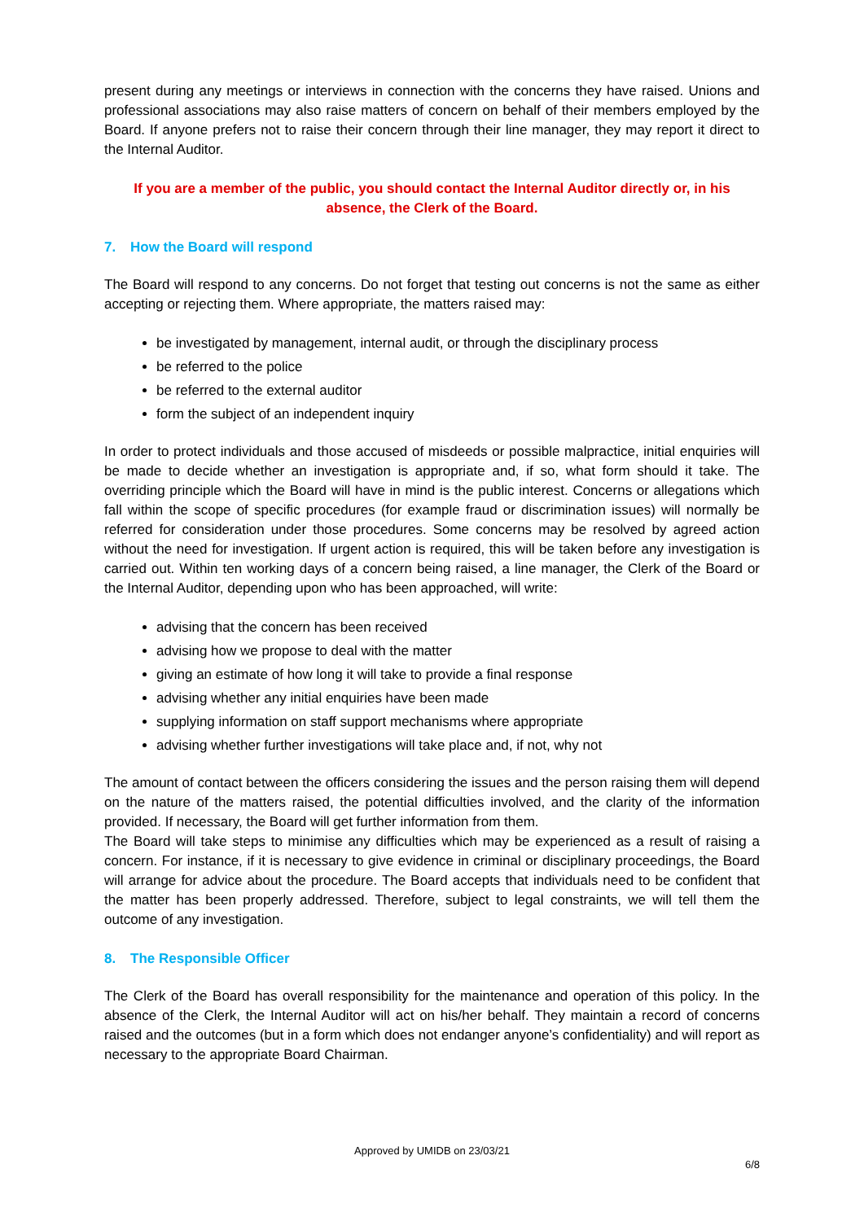present during any meetings or interviews in connection with the concerns they have raised. Unions and professional associations may also raise matters of concern on behalf of their members employed by the Board. If anyone prefers not to raise their concern through their line manager, they may report it direct to the Internal Auditor.
If you are a member of the public, you should contact the Internal Auditor directly or, in his absence, the Clerk of the Board.
7. How the Board will respond
The Board will respond to any concerns. Do not forget that testing out concerns is not the same as either accepting or rejecting them. Where appropriate, the matters raised may:
be investigated by management, internal audit, or through the disciplinary process
be referred to the police
be referred to the external auditor
form the subject of an independent inquiry
In order to protect individuals and those accused of misdeeds or possible malpractice, initial enquiries will be made to decide whether an investigation is appropriate and, if so, what form should it take. The overriding principle which the Board will have in mind is the public interest. Concerns or allegations which fall within the scope of specific procedures (for example fraud or discrimination issues) will normally be referred for consideration under those procedures. Some concerns may be resolved by agreed action without the need for investigation. If urgent action is required, this will be taken before any investigation is carried out. Within ten working days of a concern being raised, a line manager, the Clerk of the Board or the Internal Auditor, depending upon who has been approached, will write:
advising that the concern has been received
advising how we propose to deal with the matter
giving an estimate of how long it will take to provide a final response
advising whether any initial enquiries have been made
supplying information on staff support mechanisms where appropriate
advising whether further investigations will take place and, if not, why not
The amount of contact between the officers considering the issues and the person raising them will depend on the nature of the matters raised, the potential difficulties involved, and the clarity of the information provided. If necessary, the Board will get further information from them.
The Board will take steps to minimise any difficulties which may be experienced as a result of raising a concern. For instance, if it is necessary to give evidence in criminal or disciplinary proceedings, the Board will arrange for advice about the procedure. The Board accepts that individuals need to be confident that the matter has been properly addressed. Therefore, subject to legal constraints, we will tell them the outcome of any investigation.
8. The Responsible Officer
The Clerk of the Board has overall responsibility for the maintenance and operation of this policy. In the absence of the Clerk, the Internal Auditor will act on his/her behalf. They maintain a record of concerns raised and the outcomes (but in a form which does not endanger anyone’s confidentiality) and will report as necessary to the appropriate Board Chairman.
Approved by UMIDB on 23/03/21
6/8